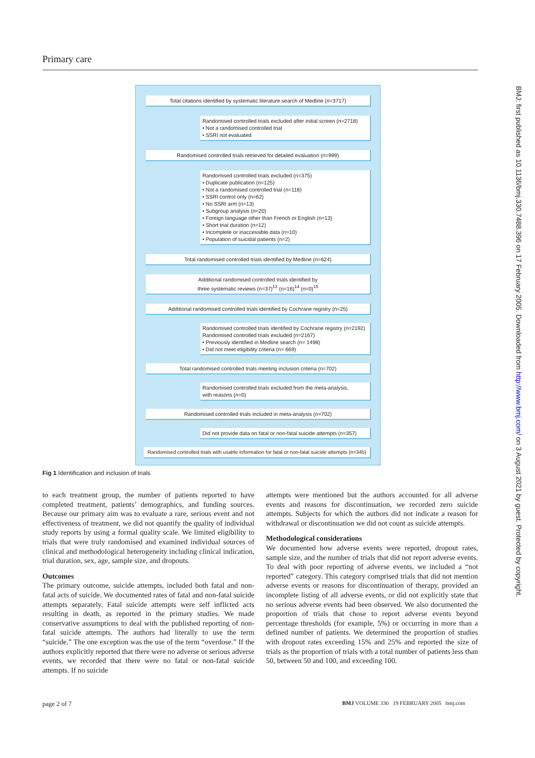Primary care
Total citations identified by systematic literature search of Medline (n=3717)
Randomised controlled trials excluded after initial screen (n=2718)
• Not a randomised controlled trial
• SSRI not evaluated
Randomised controlled trials retrieved for detailed evaluation (n=999)
Randomised controlled trials excluded (n=375)
• Duplicate publication (n=125)
• Not a randomised controlled trial (n=118)
• SSRI control only (n=62)
• No SSRI arm (n=13)
• Subgroup analysis (n=20)
• Foreign language other than French or English (n=13)
• Short trial duration (n=12)
• Incomplete or inaccessible data (n=10)
• Population of suicidal patients (n=2)
Total randomised controlled trials identified by Medline (n=624)
Additional randomised controlled trials identified by
three systematic reviews (n=37)<sup>13</sup> (n=16)<sup>14</sup> (n=0)<sup>15</sup>
Additional randomised controlled trials identified by Cochrane registry (n=25)
Randomised controlled trials identified by Cochrane registry (n=2192)
Randomised controlled trials excluded (n=2167)
• Previously identified in Medline search (n= 1498)
• Did not meet eligibility criteria (n= 669)
Total randomised controlled trials meeting inclusion criteria (n=702)
Randomised controlled trials excluded from the meta-analysis,
with reasons (n=0)
Randomised controlled trials included in meta-analysis (n=702)
Did not provide data on fatal or non-fatal suicide attempts (n=357)
Randomised controlled trials with usable information for fatal or non-fatal suicide attempts (n=345)
Fig 1 Identification and inclusion of trials
to each treatment group, the number of patients reported to have completed treatment, patients’ demographics, and funding sources. Because our primary aim was to evaluate a rare, serious event and not effectiveness of treatment, we did not quantify the quality of individual study reports by using a formal quality scale. We limited eligibility to trials that were truly randomised and examined individual sources of clinical and methodological heterogeneity including clinical indication, trial duration, sex, age, sample size, and dropouts.
Outcomes
The primary outcome, suicide attempts, included both fatal and non-fatal acts of suicide. We documented rates of fatal and non-fatal suicide attempts separately. Fatal suicide attempts were self inflicted acts resulting in death, as reported in the primary studies. We made conservative assumptions to deal with the published reporting of non-fatal suicide attempts. The authors had literally to use the term “suicide.” The one exception was the use of the term “overdose.” If the authors explicitly reported that there were no adverse or serious adverse events, we recorded that there were no fatal or non-fatal suicide attempts. If no suicide
attempts were mentioned but the authors accounted for all adverse events and reasons for discontinuation, we recorded zero suicide attempts. Subjects for which the authors did not indicate a reason for withdrawal or discontinuation we did not count as suicide attempts.
Methodological considerations
We documented how adverse events were reported, dropout rates, sample size, and the number of trials that did not report adverse events. To deal with poor reporting of adverse events, we included a “not reported” category. This category comprised trials that did not mention adverse events or reasons for discontinuation of therapy, provided an incomplete listing of all adverse events, or did not explicitly state that no serious adverse events had been observed. We also documented the proportion of trials that chose to report adverse events beyond percentage thresholds (for example, 5%) or occurring in more than a defined number of patients. We determined the proportion of studies with dropout rates exceeding 15% and 25% and reported the size of trials as the proportion of trials with a total number of patients less than 50, between 50 and 100, and exceeding 100.
page 2 of 7
BMJ VOLUME 330 19 FEBRUARY 2005 bmj.com
BMJ: first published as 10.1136/bmj.330.7488.396 on 17 February 2005. Downloaded from http://www.bmj.com/ on 3 August 2021 by guest. Protected by copyright.